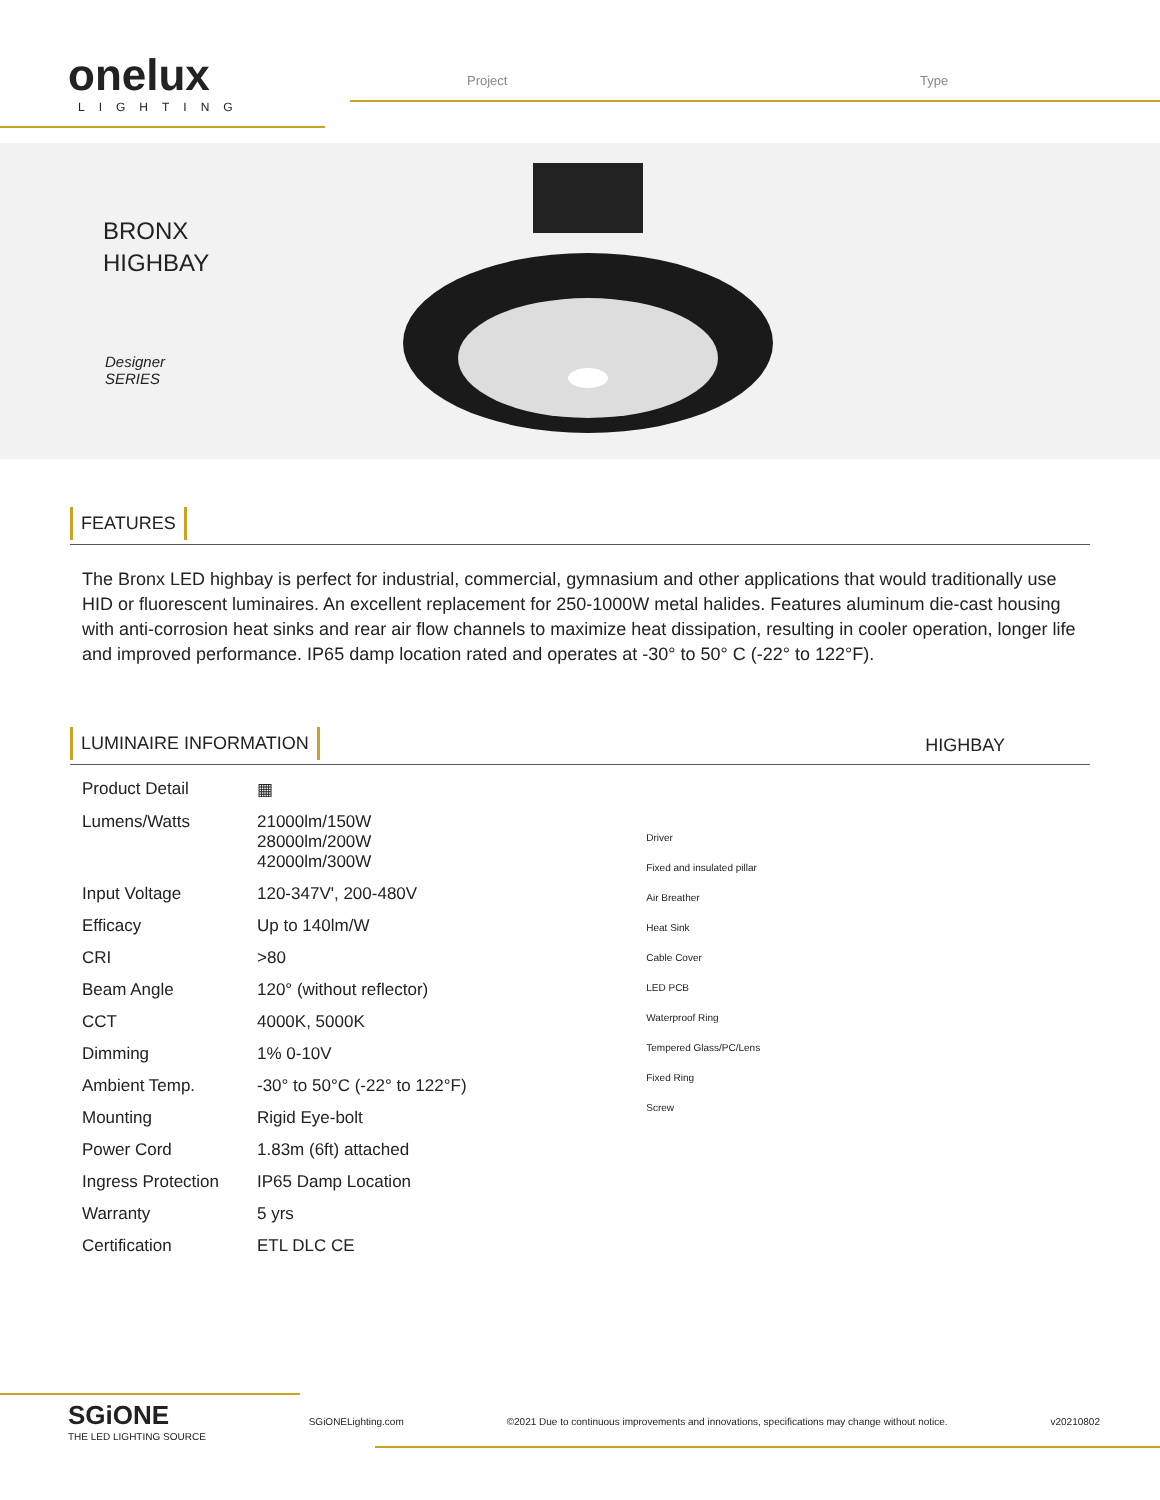onelux
LIGHTING
Project Type
BRONX
HIGHBAY
Designer
SERIES
FEATURES
The Bronx LED highbay is perfect for industrial, commercial, gymnasium and other applications that would traditionally use HID or fluorescent luminaires. An excellent replacement for 250-1000W metal halides. Features aluminum die-cast housing with anti-corrosion heat sinks and rear air flow channels to maximize heat dissipation, resulting in cooler operation, longer life and improved performance. IP65 damp location rated and operates at -30° to 50° C (-22° to 122°F).
LUMINAIRE INFORMATION HIGHBAY
| Product Detail | ▦ |
| Lumens/Watts | 21000lm/150W 28000lm/200W 42000lm/300W |
| Input Voltage | 120-347V', 200-480V |
| Efficacy | Up to 140lm/W |
| CRI | >80 |
| Beam Angle | 120° (without reflector) |
| CCT | 4000K, 5000K |
| Dimming | 1% 0-10V |
| Ambient Temp. | -30° to 50°C (-22° to 122°F) |
| Mounting | Rigid Eye-bolt |
| Power Cord | 1.83m (6ft) attached |
| Ingress Protection | IP65 Damp Location |
| Warranty | 5 yrs |
| Certification | ETL DLC CE |
Driver
Fixed and insulated pillar
Air Breather
Heat Sink
Cable Cover
LED PCB
Waterproof Ring
Tempered Glass/PC/Lens
Fixed Ring
Screw
SGiONE
THE LED LIGHTING SOURCE SGiONELighting.com ©2021 Due to continuous improvements and innovations, specifications may change without notice. v20210802